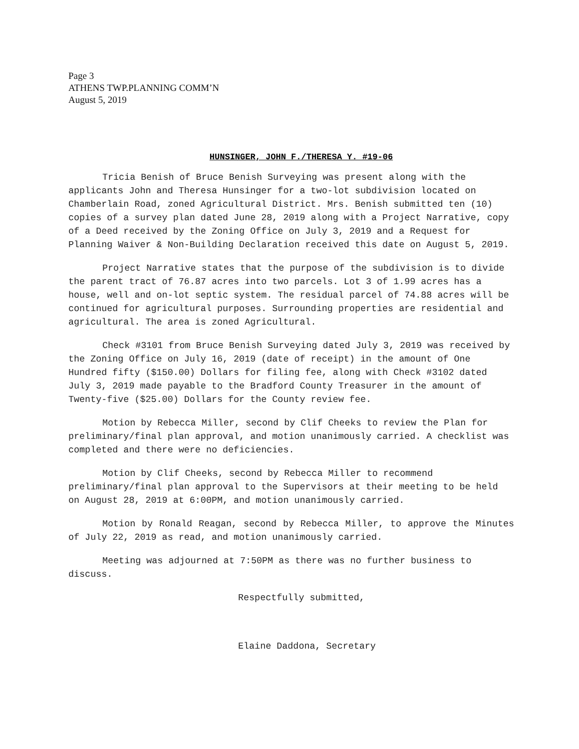Page 3
ATHENS TWP.PLANNING COMM’N
August 5, 2019
HUNSINGER, JOHN F./THERESA Y. #19-06
Tricia Benish of Bruce Benish Surveying was present along with the applicants John and Theresa Hunsinger for a two-lot subdivision located on Chamberlain Road, zoned Agricultural District. Mrs. Benish submitted ten (10) copies of a survey plan dated June 28, 2019 along with a Project Narrative, copy of a Deed received by the Zoning Office on July 3, 2019 and a Request for Planning Waiver & Non-Building Declaration received this date on August 5, 2019.
Project Narrative states that the purpose of the subdivision is to divide the parent tract of 76.87 acres into two parcels. Lot 3 of 1.99 acres has a house, well and on-lot septic system. The residual parcel of 74.88 acres will be continued for agricultural purposes. Surrounding properties are residential and agricultural. The area is zoned Agricultural.
Check #3101 from Bruce Benish Surveying dated July 3, 2019 was received by the Zoning Office on July 16, 2019 (date of receipt) in the amount of One Hundred fifty ($150.00) Dollars for filing fee, along with Check #3102 dated July 3, 2019 made payable to the Bradford County Treasurer in the amount of Twenty-five ($25.00) Dollars for the County review fee.
Motion by Rebecca Miller, second by Clif Cheeks to review the Plan for preliminary/final plan approval, and motion unanimously carried. A checklist was completed and there were no deficiencies.
Motion by Clif Cheeks, second by Rebecca Miller to recommend preliminary/final plan approval to the Supervisors at their meeting to be held on August 28, 2019 at 6:00PM, and motion unanimously carried.
Motion by Ronald Reagan, second by Rebecca Miller, to approve the Minutes of July 22, 2019 as read, and motion unanimously carried.
Meeting was adjourned at 7:50PM as there was no further business to discuss.
Respectfully submitted,
Elaine Daddona, Secretary